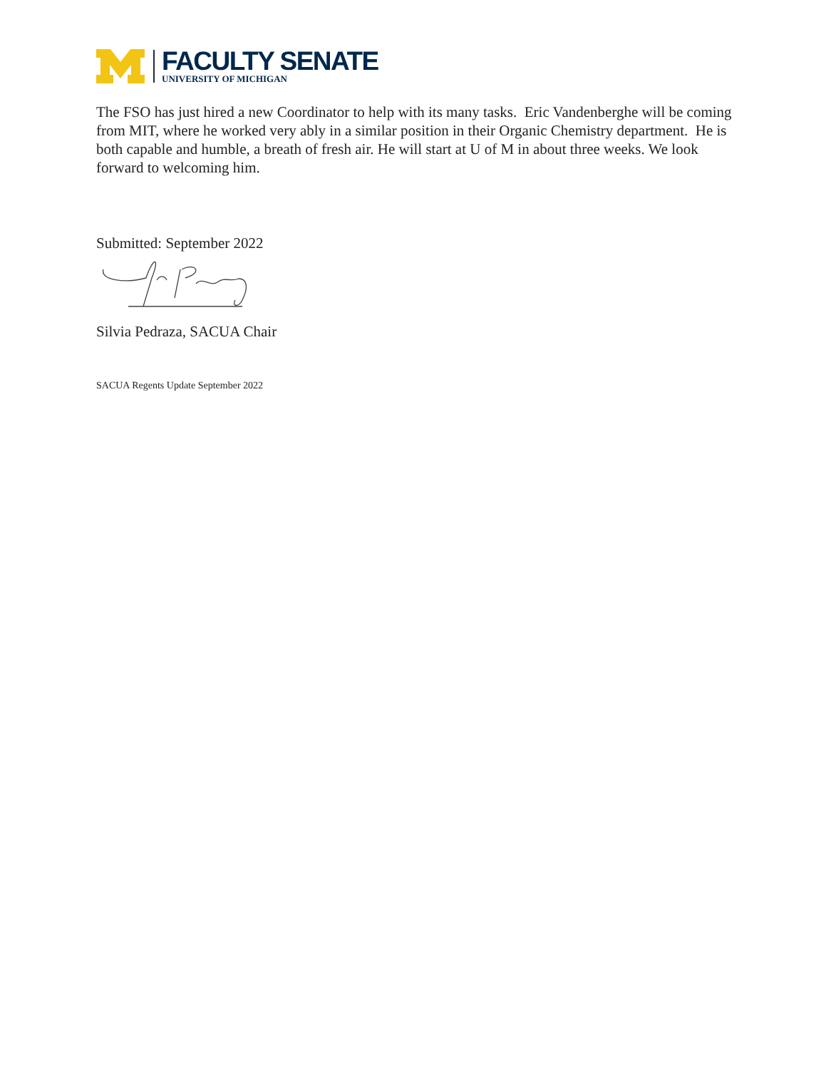FACULTY SENATE
UNIVERSITY OF MICHIGAN
The FSO has just hired a new Coordinator to help with its many tasks. Eric Vandenberghe will be coming from MIT, where he worked very ably in a similar position in their Organic Chemistry department. He is both capable and humble, a breath of fresh air. He will start at U of M in about three weeks. We look forward to welcoming him.
Submitted: September 2022
Silvia Pedraza, SACUA Chair
SACUA Regents Update September 2022